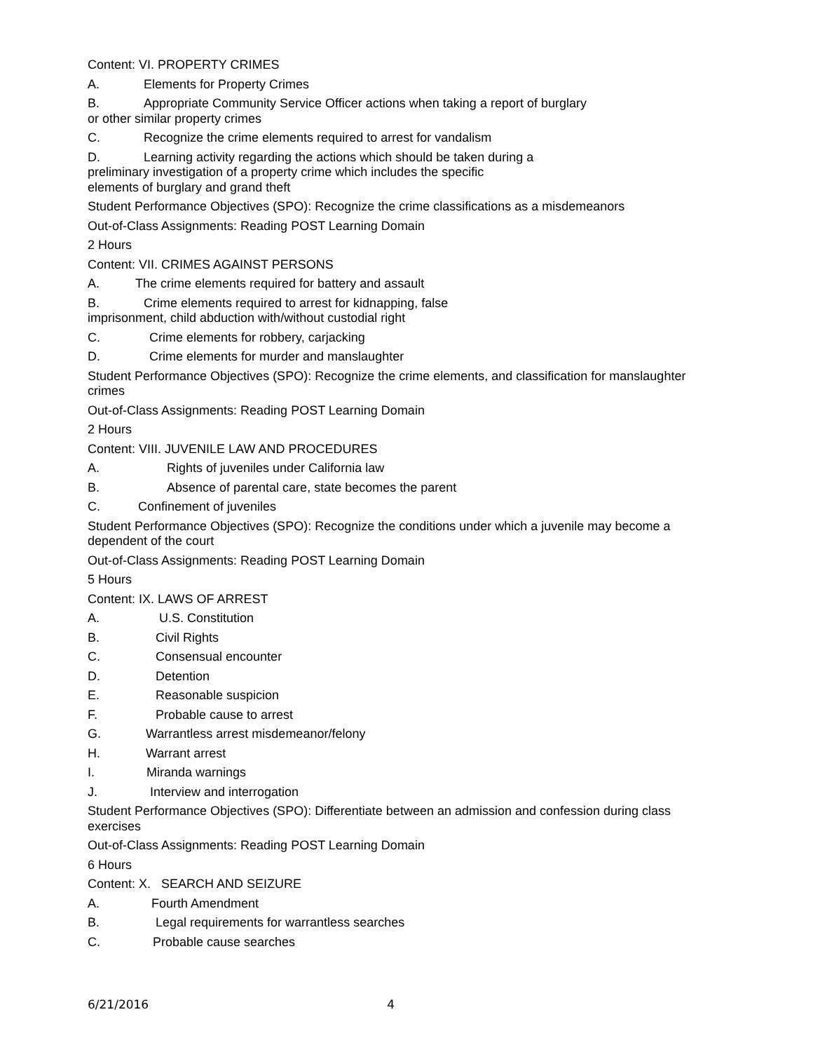Content: VI. PROPERTY CRIMES
A. Elements for Property Crimes
B. Appropriate Community Service Officer actions when taking a report of burglary
or other similar property crimes
C. Recognize the crime elements required to arrest for vandalism
D. Learning activity regarding the actions which should be taken during a
preliminary investigation of a property crime which includes the specific
elements of burglary and grand theft
Student Performance Objectives (SPO): Recognize the crime classifications as a misdemeanors
Out-of-Class Assignments: Reading POST Learning Domain
2 Hours
Content: VII. CRIMES AGAINST PERSONS
A. The crime elements required for battery and assault
B. Crime elements required to arrest for kidnapping, false
imprisonment, child abduction with/without custodial right
C. Crime elements for robbery, carjacking
D. Crime elements for murder and manslaughter
Student Performance Objectives (SPO): Recognize the crime elements, and classification for manslaughter crimes
Out-of-Class Assignments: Reading POST Learning Domain
2 Hours
Content: VIII. JUVENILE LAW AND PROCEDURES
A. Rights of juveniles under California law
B. Absence of parental care, state becomes the parent
C. Confinement of juveniles
Student Performance Objectives (SPO): Recognize the conditions under which a juvenile may become a dependent of the court
Out-of-Class Assignments: Reading POST Learning Domain
5 Hours
Content: IX. LAWS OF ARREST
A. U.S. Constitution
B. Civil Rights
C. Consensual encounter
D. Detention
E. Reasonable suspicion
F. Probable cause to arrest
G. Warrantless arrest misdemeanor/felony
H. Warrant arrest
I. Miranda warnings
J. Interview and interrogation
Student Performance Objectives (SPO): Differentiate between an admission and confession during class exercises
Out-of-Class Assignments: Reading POST Learning Domain
6 Hours
Content: X. SEARCH AND SEIZURE
A. Fourth Amendment
B. Legal requirements for warrantless searches
C. Probable cause searches
6/21/2016 4